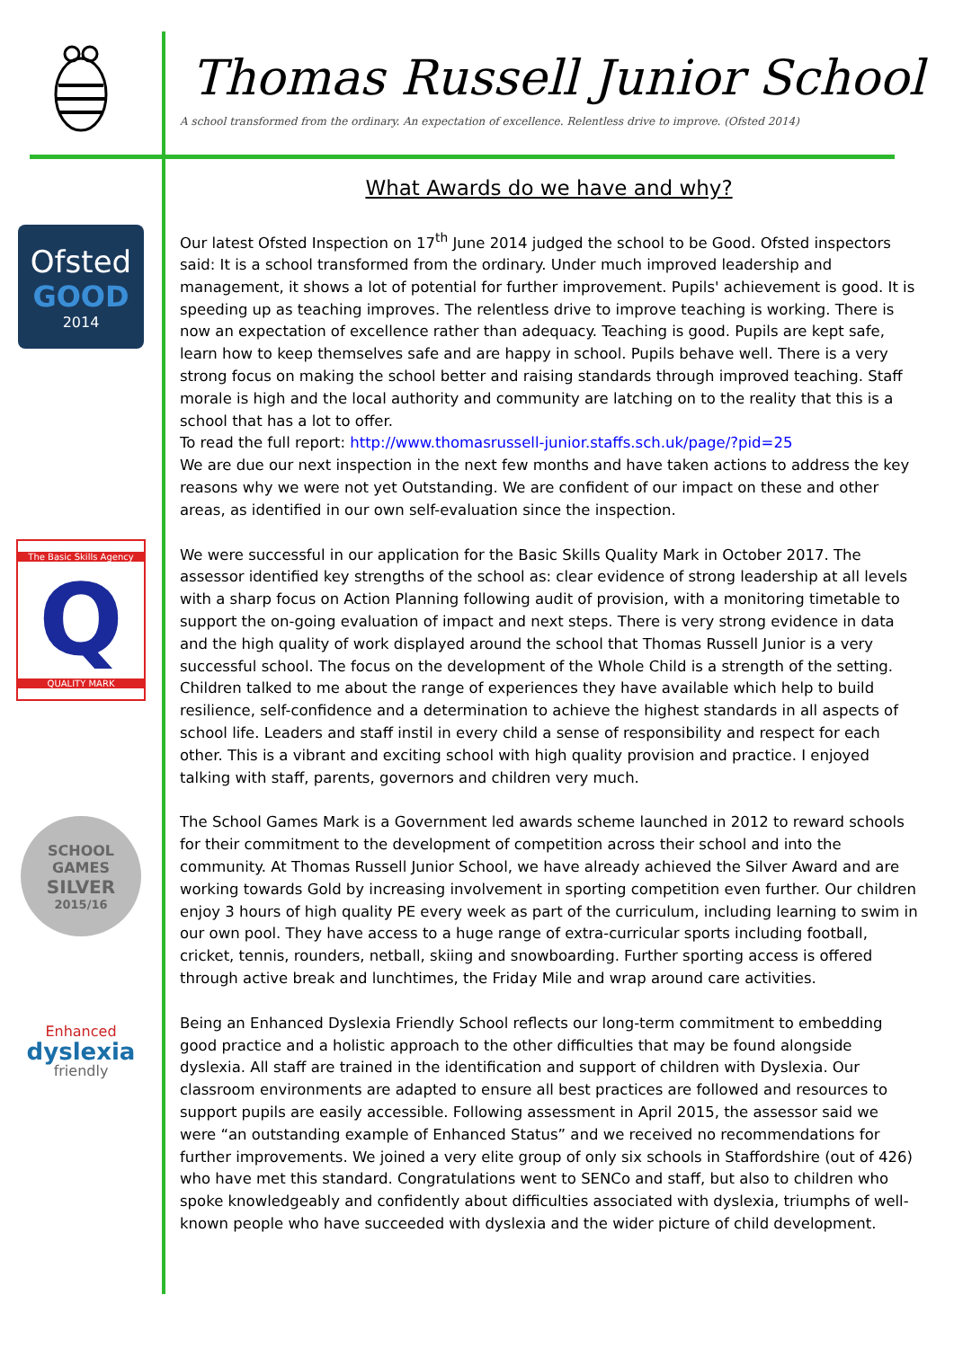Thomas Russell Junior School
A school transformed from the ordinary. An expectation of excellence. Relentless drive to improve. (Ofsted 2014)
Ofsted
GOOD
2014
The Basic Skills Agency
Q
QUALITY MARK
SCHOOL GAMES
SILVER
2015/16
Enhanced
dyslexia
friendly
What Awards do we have and why?
Our latest Ofsted Inspection on 17<sup>th</sup> June 2014 judged the school to be Good. Ofsted inspectors said: It is a school transformed from the ordinary. Under much improved leadership and management, it shows a lot of potential for further improvement. Pupils' achievement is good. It is speeding up as teaching improves. The relentless drive to improve teaching is working. There is now an expectation of excellence rather than adequacy. Teaching is good. Pupils are kept safe, learn how to keep themselves safe and are happy in school. Pupils behave well. There is a very strong focus on making the school better and raising standards through improved teaching. Staff morale is high and the local authority and community are latching on to the reality that this is a school that has a lot to offer.
To read the full report: http://www.thomasrussell-junior.staffs.sch.uk/page/?pid=25
We are due our next inspection in the next few months and have taken actions to address the key reasons why we were not yet Outstanding. We are confident of our impact on these and other areas, as identified in our own self-evaluation since the inspection.
We were successful in our application for the Basic Skills Quality Mark in October 2017. The assessor identified key strengths of the school as: clear evidence of strong leadership at all levels with a sharp focus on Action Planning following audit of provision, with a monitoring timetable to support the on-going evaluation of impact and next steps. There is very strong evidence in data and the high quality of work displayed around the school that Thomas Russell Junior is a very successful school. The focus on the development of the Whole Child is a strength of the setting. Children talked to me about the range of experiences they have available which help to build resilience, self-confidence and a determination to achieve the highest standards in all aspects of school life. Leaders and staff instil in every child a sense of responsibility and respect for each other. This is a vibrant and exciting school with high quality provision and practice. I enjoyed talking with staff, parents, governors and children very much.
The School Games Mark is a Government led awards scheme launched in 2012 to reward schools for their commitment to the development of competition across their school and into the community. At Thomas Russell Junior School, we have already achieved the Silver Award and are working towards Gold by increasing involvement in sporting competition even further. Our children enjoy 3 hours of high quality PE every week as part of the curriculum, including learning to swim in our own pool. They have access to a huge range of extra-curricular sports including football, cricket, tennis, rounders, netball, skiing and snowboarding. Further sporting access is offered through active break and lunchtimes, the Friday Mile and wrap around care activities.
Being an Enhanced Dyslexia Friendly School reflects our long-term commitment to embedding good practice and a holistic approach to the other difficulties that may be found alongside dyslexia. All staff are trained in the identification and support of children with Dyslexia. Our classroom environments are adapted to ensure all best practices are followed and resources to support pupils are easily accessible. Following assessment in April 2015, the assessor said we were “an outstanding example of Enhanced Status” and we received no recommendations for further improvements. We joined a very elite group of only six schools in Staffordshire (out of 426) who have met this standard. Congratulations went to SENCo and staff, but also to children who spoke knowledgeably and confidently about difficulties associated with dyslexia, triumphs of well-known people who have succeeded with dyslexia and the wider picture of child development.